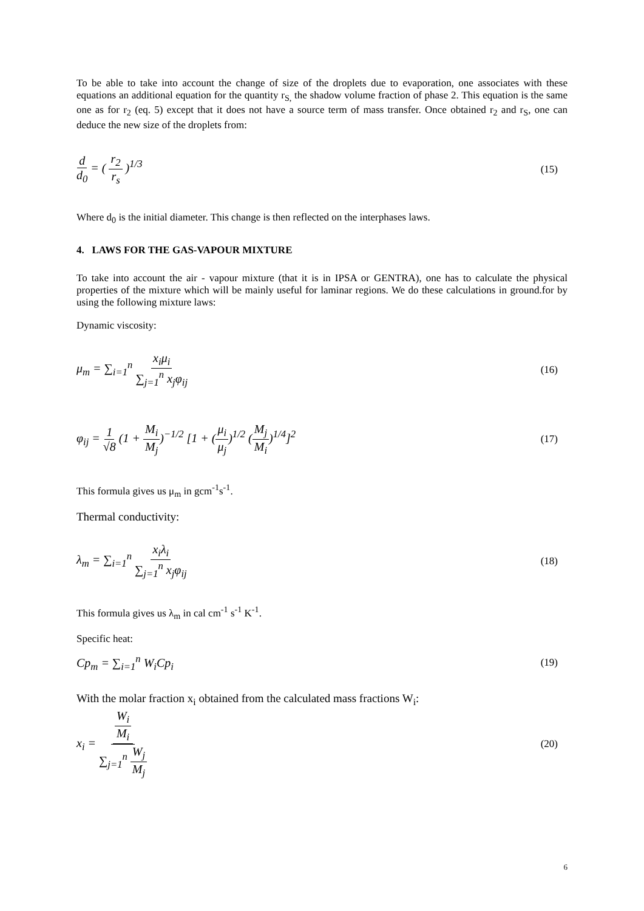To be able to take into account the change of size of the droplets due to evaporation, one associates with these equations an additional equation for the quantity r<sub>S,</sub> the shadow volume fraction of phase 2. This equation is the same one as for r<sub>2</sub> (eq. 5) except that it does not have a source term of mass transfer. Once obtained r<sub>2</sub> and r<sub>S</sub>, one can deduce the new size of the droplets from:
d d<sub>0</sub> = ( r<sub>2</sub> r<sub>s</sub> )<sup>1/3</sup>
(15)
Where d<sub>0</sub> is the initial diameter. This change is then reflected on the interphases laws.
4. LAWS FOR THE GAS-VAPOUR MIXTURE
To take into account the air - vapour mixture (that it is in IPSA or GENTRA), one has to calculate the physical properties of the mixture which will be mainly useful for laminar regions. We do these calculations in ground.for by using the following mixture laws:
Dynamic viscosity:
μ<sub>m</sub> = ∑<sub>i=1</sub><sup>n</sup> x<sub>i</sub>μ<sub>i</sub> ∑<sub>j=1</sub><sup>n</sup> x<sub>j</sub>φ<sub>ij</sub>
(16)
φ<sub>ij</sub> = 1 √8 (1 + M<sub>i</sub> M<sub>j</sub>)<sup>−1/2</sup> [1 + (μ<sub>i</sub> μ<sub>j</sub>)<sup>1/2</sup> (M<sub>j</sub> M<sub>i</sub>)<sup>1/4</sup>]<sup>2</sup>
(17)
This formula gives us μ<sub>m</sub> in gcm<sup>-1</sup>s<sup>-1</sup>.
Thermal conductivity:
λ<sub>m</sub> = ∑<sub>i=1</sub><sup>n</sup> x<sub>i</sub>λ<sub>i</sub> ∑<sub>j=1</sub><sup>n</sup> x<sub>j</sub>φ<sub>ij</sub>
(18)
This formula gives us λ<sub>m</sub> in cal cm<sup>-1</sup> s<sup>-1</sup> K<sup>-1</sup>.
Specific heat:
Cp<sub>m</sub> = ∑<sub>i=1</sub><sup>n</sup> W<sub>i</sub>Cp<sub>i</sub>
(19)
With the molar fraction x<sub>i</sub> obtained from the calculated mass fractions W<sub>i</sub>:
x<sub>i</sub> = W<sub>i</sub> M<sub>i</sub> ∑<sub>j=1</sub><sup>n</sup> W<sub>j</sub> M<sub>j</sub>
(20)
6